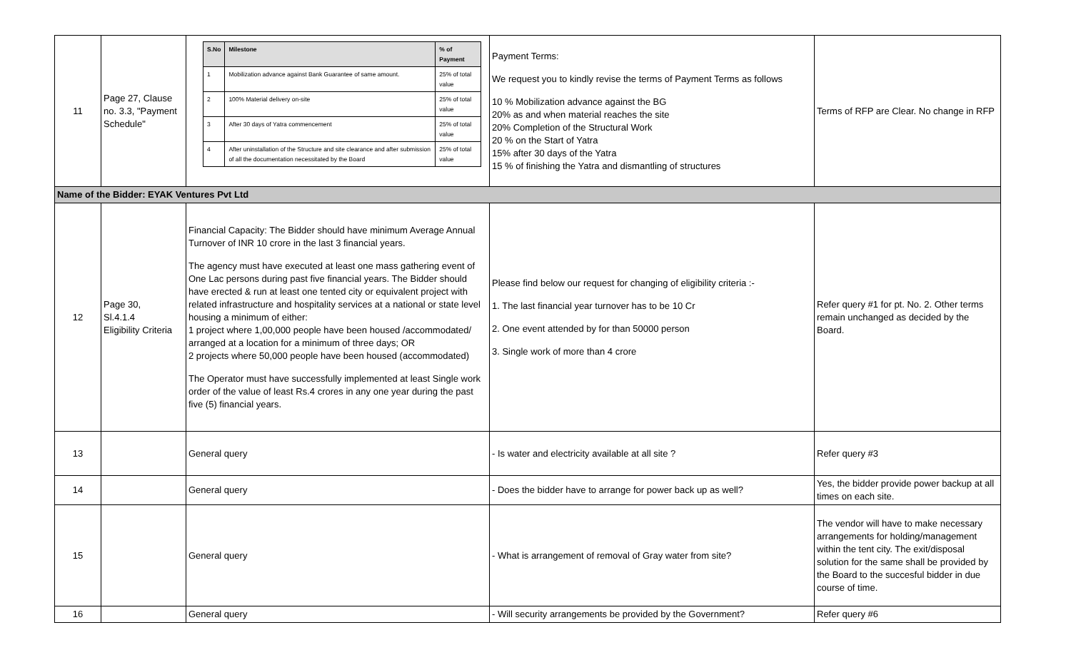| 11 | Page 27, Clause no. 3.3, "Payment Schedule" | / S.No / Milestone / % of Payment / / --- / --- / --- / / 1 / Mobilization advance against Bank Guarantee of same amount. / 25% of total value / / 2 / 100% Material delivery on-site / 25% of total value / / 3 / After 30 days of Yatra commencement / 25% of total value / / 4 / After uninstallation of the Structure and site clearance and after submission of all the documentation necessitated by the Board / 25% of total value / | Payment Terms: We request you to kindly revise the terms of Payment Terms as follows 10 % Mobilization advance against the BG 20% as and when material reaches the site 20% Completion of the Structural Work 20 % on the Start of Yatra 15% after 30 days of the Yatra 15 % of finishing the Yatra and dismantling of structures | Terms of RFP are Clear. No change in RFP |
| Name of the Bidder: EYAK Ventures Pvt Ltd | | | | |
| 12 | Page 30, Sl.4.1.4 Eligibility Criteria | Financial Capacity: The Bidder should have minimum Average Annual Turnover of INR 10 crore in the last 3 financial years. The agency must have executed at least one mass gathering event of One Lac persons during past five financial years. The Bidder should have erected & run at least one tented city or equivalent project with related infrastructure and hospitality services at a national or state level housing a minimum of either: 1 project where 1,00,000 people have been housed /accommodated/ arranged at a location for a minimum of three days; OR 2 projects where 50,000 people have been housed (accommodated) The Operator must have successfully implemented at least Single work order of the value of least Rs.4 crores in any one year during the past five (5) financial years. | Please find below our request for changing of eligibility criteria :- 1. The last financial year turnover has to be 10 Cr 2. One event attended by for than 50000 person 3. Single work of more than 4 crore | Refer query #1 for pt. No. 2. Other terms remain unchanged as decided by the Board. |
| 13 | | General query | - Is water and electricity available at all site ? | Refer query #3 |
| 14 | | General query | - Does the bidder have to arrange for power back up as well? | Yes, the bidder provide power backup at all times on each site. |
| 15 | | General query | - What is arrangement of removal of Gray water from site? | The vendor will have to make necessary arrangements for holding/management within the tent city. The exit/disposal solution for the same shall be provided by the Board to the succesful bidder in due course of time. |
| 16 | | General query | - Will security arrangements be provided by the Government? | Refer query #6 |